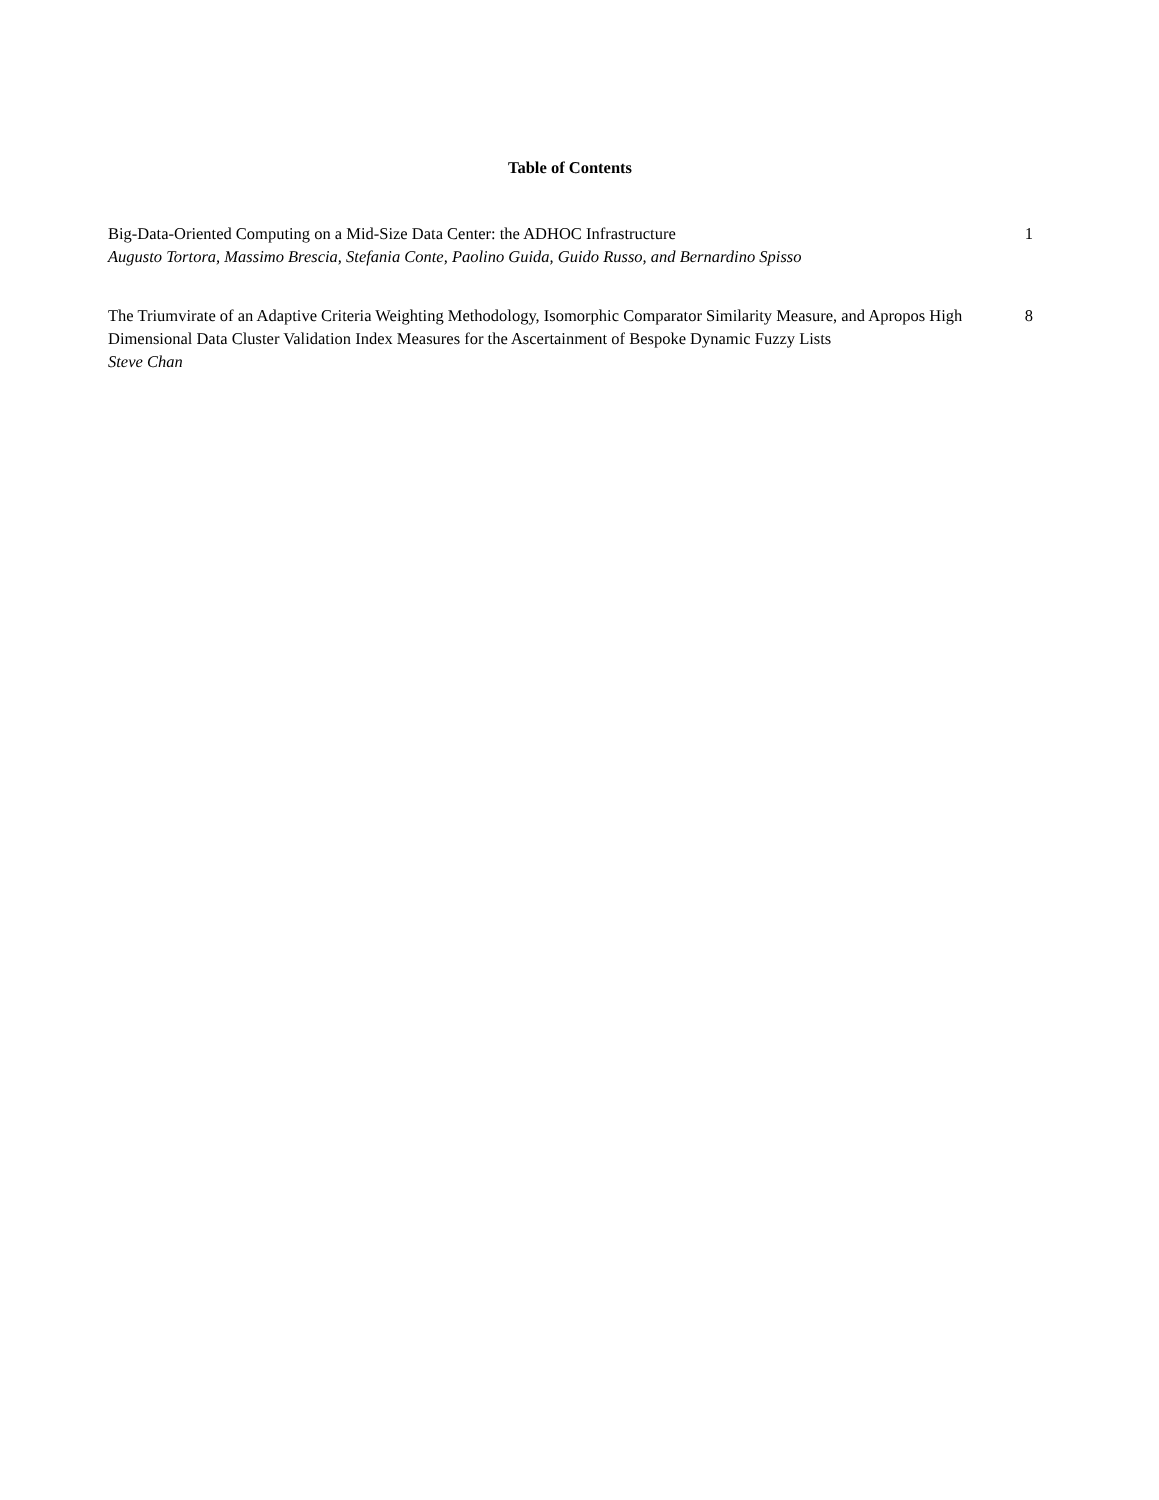Table of Contents
Big-Data-Oriented Computing on a Mid-Size Data Center: the ADHOC Infrastructure
Augusto Tortora, Massimo Brescia, Stefania Conte, Paolino Guida, Guido Russo, and Bernardino Spisso
1
The Triumvirate of an Adaptive Criteria Weighting Methodology, Isomorphic Comparator Similarity Measure, and Apropos High Dimensional Data Cluster Validation Index Measures for the Ascertainment of Bespoke Dynamic Fuzzy Lists
Steve Chan
8